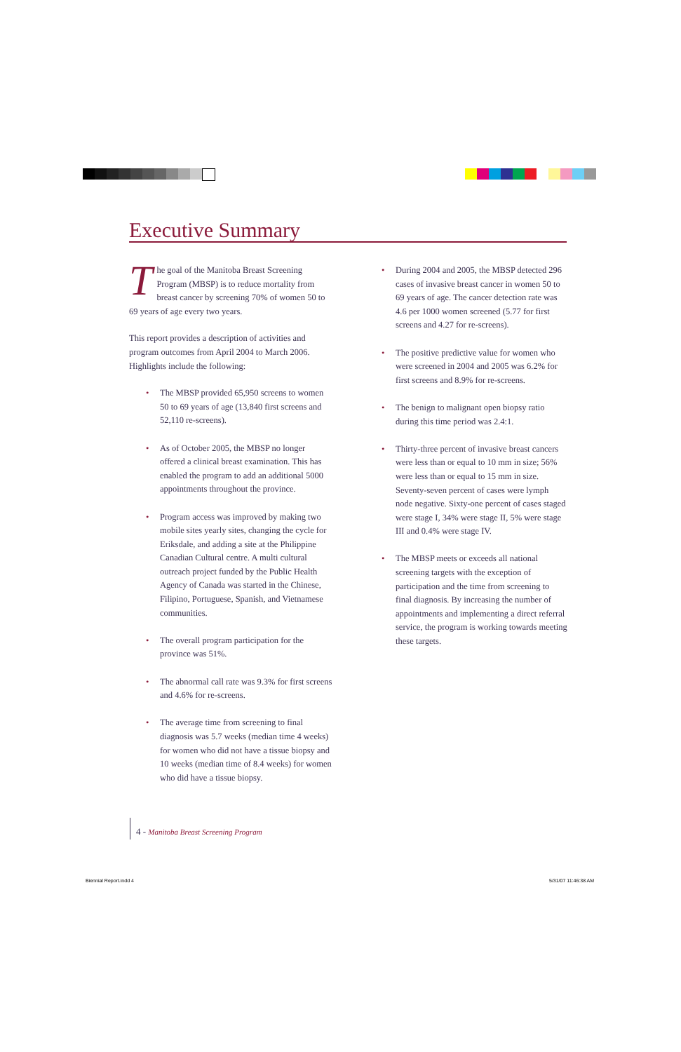Executive Summary
The goal of the Manitoba Breast Screening Program (MBSP) is to reduce mortality from breast cancer by screening 70% of women 50 to 69 years of age every two years.
This report provides a description of activities and program outcomes from April 2004 to March 2006. Highlights include the following:
• The MBSP provided 65,950 screens to women 50 to 69 years of age (13,840 first screens and 52,110 re-screens).
• As of October 2005, the MBSP no longer offered a clinical breast examination. This has enabled the program to add an additional 5000 appointments throughout the province.
• Program access was improved by making two mobile sites yearly sites, changing the cycle for Eriksdale, and adding a site at the Philippine Canadian Cultural centre. A multi cultural outreach project funded by the Public Health Agency of Canada was started in the Chinese, Filipino, Portuguese, Spanish, and Vietnamese communities.
• The overall program participation for the province was 51%.
• The abnormal call rate was 9.3% for first screens and 4.6% for re-screens.
• The average time from screening to final diagnosis was 5.7 weeks (median time 4 weeks) for women who did not have a tissue biopsy and 10 weeks (median time of 8.4 weeks) for women who did have a tissue biopsy.
• During 2004 and 2005, the MBSP detected 296 cases of invasive breast cancer in women 50 to 69 years of age. The cancer detection rate was 4.6 per 1000 women screened (5.77 for first screens and 4.27 for re-screens).
• The positive predictive value for women who were screened in 2004 and 2005 was 6.2% for first screens and 8.9% for re-screens.
• The benign to malignant open biopsy ratio during this time period was 2.4:1.
• Thirty-three percent of invasive breast cancers were less than or equal to 10 mm in size; 56% were less than or equal to 15 mm in size. Seventy-seven percent of cases were lymph node negative. Sixty-one percent of cases staged were stage I, 34% were stage II, 5% were stage III and 0.4% were stage IV.
• The MBSP meets or exceeds all national screening targets with the exception of participation and the time from screening to final diagnosis. By increasing the number of appointments and implementing a direct referral service, the program is working towards meeting these targets.
4 - Manitoba Breast Screening Program
Biennial Report.indd 4 5/31/07 11:46:38 AM